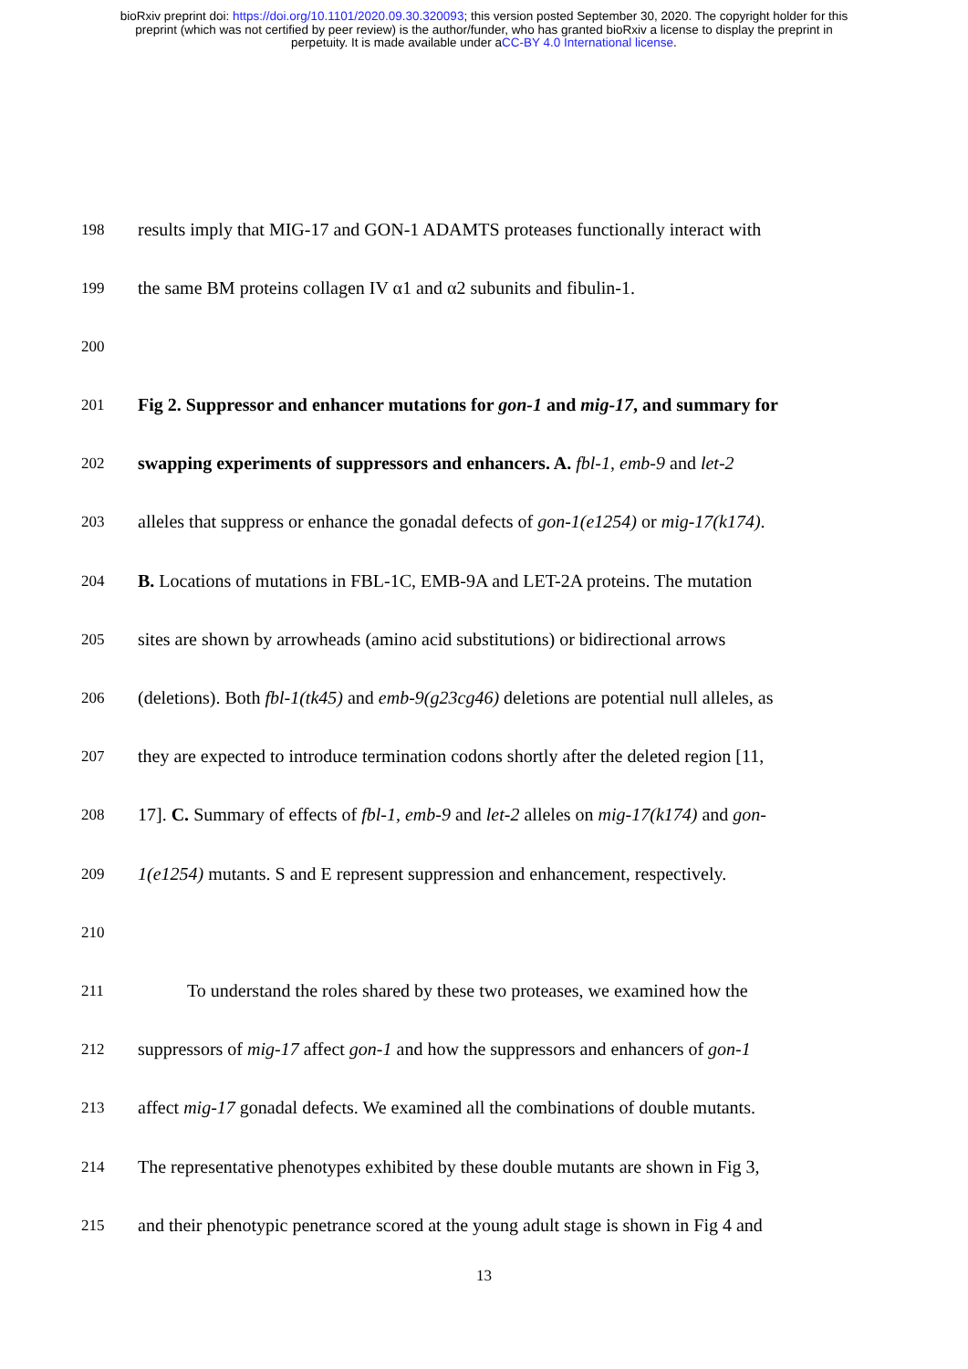bioRxiv preprint doi: https://doi.org/10.1101/2020.09.30.320093; this version posted September 30, 2020. The copyright holder for this
preprint (which was not certified by peer review) is the author/funder, who has granted bioRxiv a license to display the preprint in
perpetuity. It is made available under aCC-BY 4.0 International license.
198
results imply that MIG-17 and GON-1 ADAMTS proteases functionally interact with
199
the same BM proteins collagen IV α1 and α2 subunits and fibulin-1.
200
201
Fig 2. Suppressor and enhancer mutations for gon-1 and mig-17, and summary for
202
swapping experiments of suppressors and enhancers. A. fbl-1, emb-9 and let-2
203
alleles that suppress or enhance the gonadal defects of gon-1(e1254) or mig-17(k174).
204
B. Locations of mutations in FBL-1C, EMB-9A and LET-2A proteins. The mutation
205
sites are shown by arrowheads (amino acid substitutions) or bidirectional arrows
206
(deletions). Both fbl-1(tk45) and emb-9(g23cg46) deletions are potential null alleles, as
207
they are expected to introduce termination codons shortly after the deleted region [11,
208
17]. C. Summary of effects of fbl-1, emb-9 and let-2 alleles on mig-17(k174) and gon-
209
1(e1254) mutants. S and E represent suppression and enhancement, respectively.
210
211
To understand the roles shared by these two proteases, we examined how the
212
suppressors of mig-17 affect gon-1 and how the suppressors and enhancers of gon-1
213
affect mig-17 gonadal defects. We examined all the combinations of double mutants.
214
The representative phenotypes exhibited by these double mutants are shown in Fig 3,
215
and their phenotypic penetrance scored at the young adult stage is shown in Fig 4 and
13